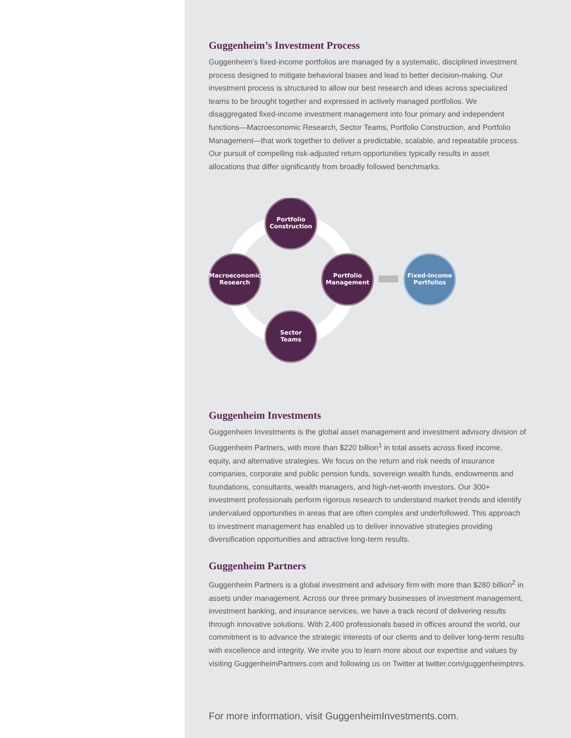Guggenheim’s Investment Process
Guggenheim’s fixed-income portfolios are managed by a systematic, disciplined investment process designed to mitigate behavioral biases and lead to better decision-making. Our investment process is structured to allow our best research and ideas across specialized teams to be brought together and expressed in actively managed portfolios. We disaggregated fixed-income investment management into four primary and independent functions—Macroeconomic Research, Sector Teams, Portfolio Construction, and Portfolio Management—that work together to deliver a predictable, scalable, and repeatable process. Our pursuit of compelling risk-adjusted return opportunities typically results in asset allocations that differ significantly from broadly followed benchmarks.
Portfolio
Construction
Macroeconomic
Research
Portfolio
Management
Sector
Teams
Fixed-Income
Portfolios
Guggenheim Investments
Guggenheim Investments is the global asset management and investment advisory division of Guggenheim Partners, with more than $220 billion<sup>1</sup> in total assets across fixed income, equity, and alternative strategies. We focus on the return and risk needs of insurance companies, corporate and public pension funds, sovereign wealth funds, endowments and foundations, consultants, wealth managers, and high-net-worth investors. Our 300+ investment professionals perform rigorous research to understand market trends and identify undervalued opportunities in areas that are often complex and underfollowed. This approach to investment management has enabled us to deliver innovative strategies providing diversification opportunities and attractive long-term results.
Guggenheim Partners
Guggenheim Partners is a global investment and advisory firm with more than $280 billion<sup>2</sup> in assets under management. Across our three primary businesses of investment management, investment banking, and insurance services, we have a track record of delivering results through innovative solutions. With 2,400 professionals based in offices around the world, our commitment is to advance the strategic interests of our clients and to deliver long-term results with excellence and integrity. We invite you to learn more about our expertise and values by visiting GuggenheimPartners.com and following us on Twitter at twitter.com/guggenheimptnrs.
For more information, visit GuggenheimInvestments.com.